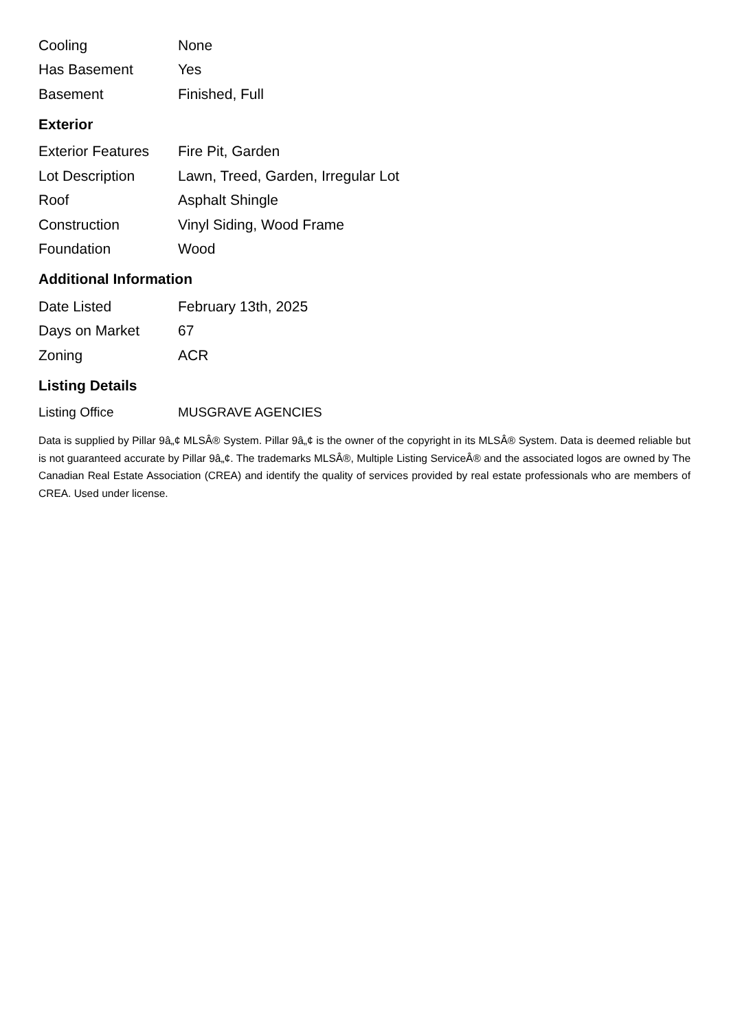| Cooling | None |
| Has Basement | Yes |
| Basement | Finished, Full |
Exterior
| Exterior Features | Fire Pit, Garden |
| Lot Description | Lawn, Treed, Garden, Irregular Lot |
| Roof | Asphalt Shingle |
| Construction | Vinyl Siding, Wood Frame |
| Foundation | Wood |
Additional Information
| Date Listed | February 13th, 2025 |
| Days on Market | 67 |
| Zoning | ACR |
Listing Details
| Listing Office | MUSGRAVE AGENCIES |
Data is supplied by Pillar 9â„¢ MLSÂ® System. Pillar 9â„¢ is the owner of the copyright in its MLSÂ® System. Data is deemed reliable but is not guaranteed accurate by Pillar 9â„¢. The trademarks MLSÂ®, Multiple Listing ServiceÂ® and the associated logos are owned by The Canadian Real Estate Association (CREA) and identify the quality of services provided by real estate professionals who are members of CREA. Used under license.